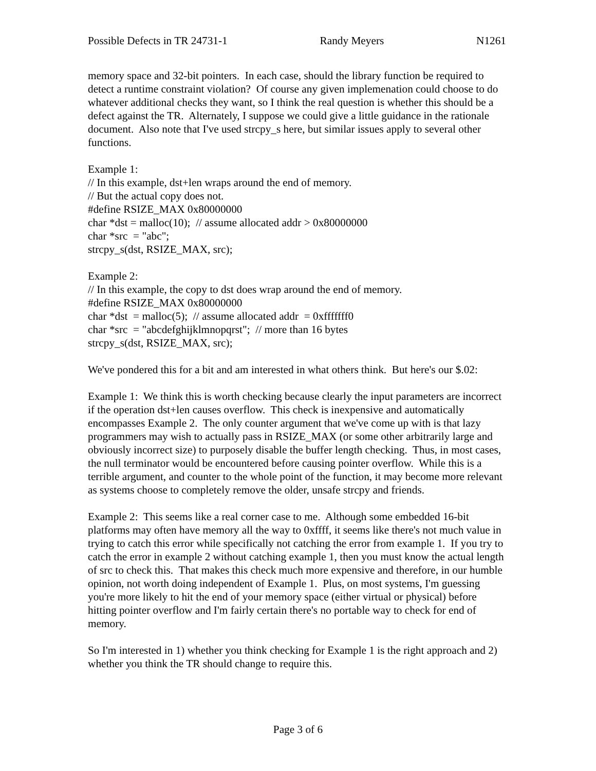Possible Defects in TR 24731-1 Randy Meyers N1261
memory space and 32-bit pointers. In each case, should the library function be required to detect a runtime constraint violation? Of course any given implemenation could choose to do whatever additional checks they want, so I think the real question is whether this should be a defect against the TR. Alternately, I suppose we could give a little guidance in the rationale document. Also note that I've used strcpy_s here, but similar issues apply to several other functions.
Example 1: // In this example, dst+len wraps around the end of memory. // But the actual copy does not. #define RSIZE_MAX 0x80000000 char *dst = malloc(10); // assume allocated addr > 0x80000000 char *src = "abc"; strcpy_s(dst, RSIZE_MAX, src);
Example 2: // In this example, the copy to dst does wrap around the end of memory. #define RSIZE_MAX 0x80000000 char *dst = malloc(5); // assume allocated addr = 0xfffffff0 char *src = "abcdefghijklmnopqrst"; // more than 16 bytes strcpy_s(dst, RSIZE_MAX, src);
We've pondered this for a bit and am interested in what others think. But here's our $.02:
Example 1: We think this is worth checking because clearly the input parameters are incorrect if the operation dst+len causes overflow. This check is inexpensive and automatically encompasses Example 2. The only counter argument that we've come up with is that lazy programmers may wish to actually pass in RSIZE_MAX (or some other arbitrarily large and obviously incorrect size) to purposely disable the buffer length checking. Thus, in most cases, the null terminator would be encountered before causing pointer overflow. While this is a terrible argument, and counter to the whole point of the function, it may become more relevant as systems choose to completely remove the older, unsafe strcpy and friends.
Example 2: This seems like a real corner case to me. Although some embedded 16-bit platforms may often have memory all the way to 0xffff, it seems like there's not much value in trying to catch this error while specifically not catching the error from example 1. If you try to catch the error in example 2 without catching example 1, then you must know the actual length of src to check this. That makes this check much more expensive and therefore, in our humble opinion, not worth doing independent of Example 1. Plus, on most systems, I'm guessing you're more likely to hit the end of your memory space (either virtual or physical) before hitting pointer overflow and I'm fairly certain there's no portable way to check for end of memory.
So I'm interested in 1) whether you think checking for Example 1 is the right approach and 2) whether you think the TR should change to require this.
Page 3 of 6